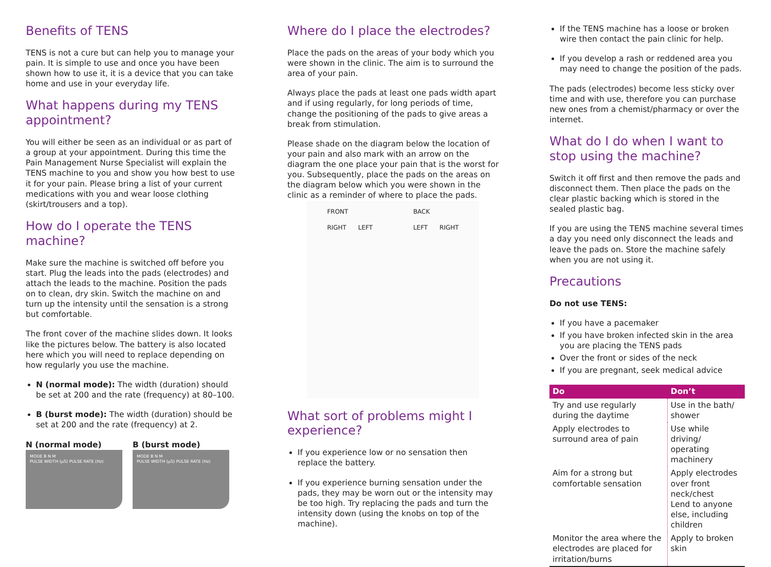Benefits of TENS
TENS is not a cure but can help you to manage your pain. It is simple to use and once you have been shown how to use it, it is a device that you can take home and use in your everyday life.
What happens during my TENS appointment?
You will either be seen as an individual or as part of a group at your appointment. During this time the Pain Management Nurse Specialist will explain the TENS machine to you and show you how best to use it for your pain. Please bring a list of your current medications with you and wear loose clothing (skirt/trousers and a top).
How do I operate the TENS machine?
Make sure the machine is switched off before you start. Plug the leads into the pads (electrodes) and attach the leads to the machine. Position the pads on to clean, dry skin. Switch the machine on and turn up the intensity until the sensation is a strong but comfortable.
The front cover of the machine slides down. It looks like the pictures below. The battery is also located here which you will need to replace depending on how regularly you use the machine.
N (normal mode): The width (duration) should be set at 200 and the rate (frequency) at 80–100.
B (burst mode): The width (duration) should be set at 200 and the rate (frequency) at 2.
N (normal mode)
MODE B N M
PULSE WIDTH (µS) PULSE RATE (Hz)
B (burst mode)
MODE B N M
PULSE WIDTH (µS) PULSE RATE (Hz)
Where do I place the electrodes?
Place the pads on the areas of your body which you were shown in the clinic. The aim is to surround the area of your pain.
Always place the pads at least one pads width apart and if using regularly, for long periods of time, change the positioning of the pads to give areas a break from stimulation.
Please shade on the diagram below the location of your pain and also mark with an arrow on the diagram the one place your pain that is the worst for you. Subsequently, place the pads on the areas on the diagram below which you were shown in the clinic as a reminder of where to place the pads.
FRONT
RIGHT LEFT
BACK
LEFT RIGHT
What sort of problems might I experience?
If you experience low or no sensation then replace the battery.
If you experience burning sensation under the pads, they may be worn out or the intensity may be too high. Try replacing the pads and turn the intensity down (using the knobs on top of the machine).
If the TENS machine has a loose or broken wire then contact the pain clinic for help.
If you develop a rash or reddened area you may need to change the position of the pads.
The pads (electrodes) become less sticky over time and with use, therefore you can purchase new ones from a chemist/pharmacy or over the internet.
What do I do when I want to stop using the machine?
Switch it off first and then remove the pads and disconnect them. Then place the pads on the clear plastic backing which is stored in the sealed plastic bag.
If you are using the TENS machine several times a day you need only disconnect the leads and leave the pads on. Store the machine safely when you are not using it.
Precautions
Do not use TENS:
If you have a pacemaker
If you have broken infected skin in the area you are placing the TENS pads
Over the front or sides of the neck
If you are pregnant, seek medical advice
| Do | Don’t |
| --- | --- |
| Try and use regularly during the daytime | Use in the bath/ shower |
| Apply electrodes to surround area of pain | Use while driving/ operating machinery |
| Aim for a strong but comfortable sensation | Apply electrodes over front neck/chest Lend to anyone else, including children |
| Monitor the area where the electrodes are placed for irritation/burns | Apply to broken skin |